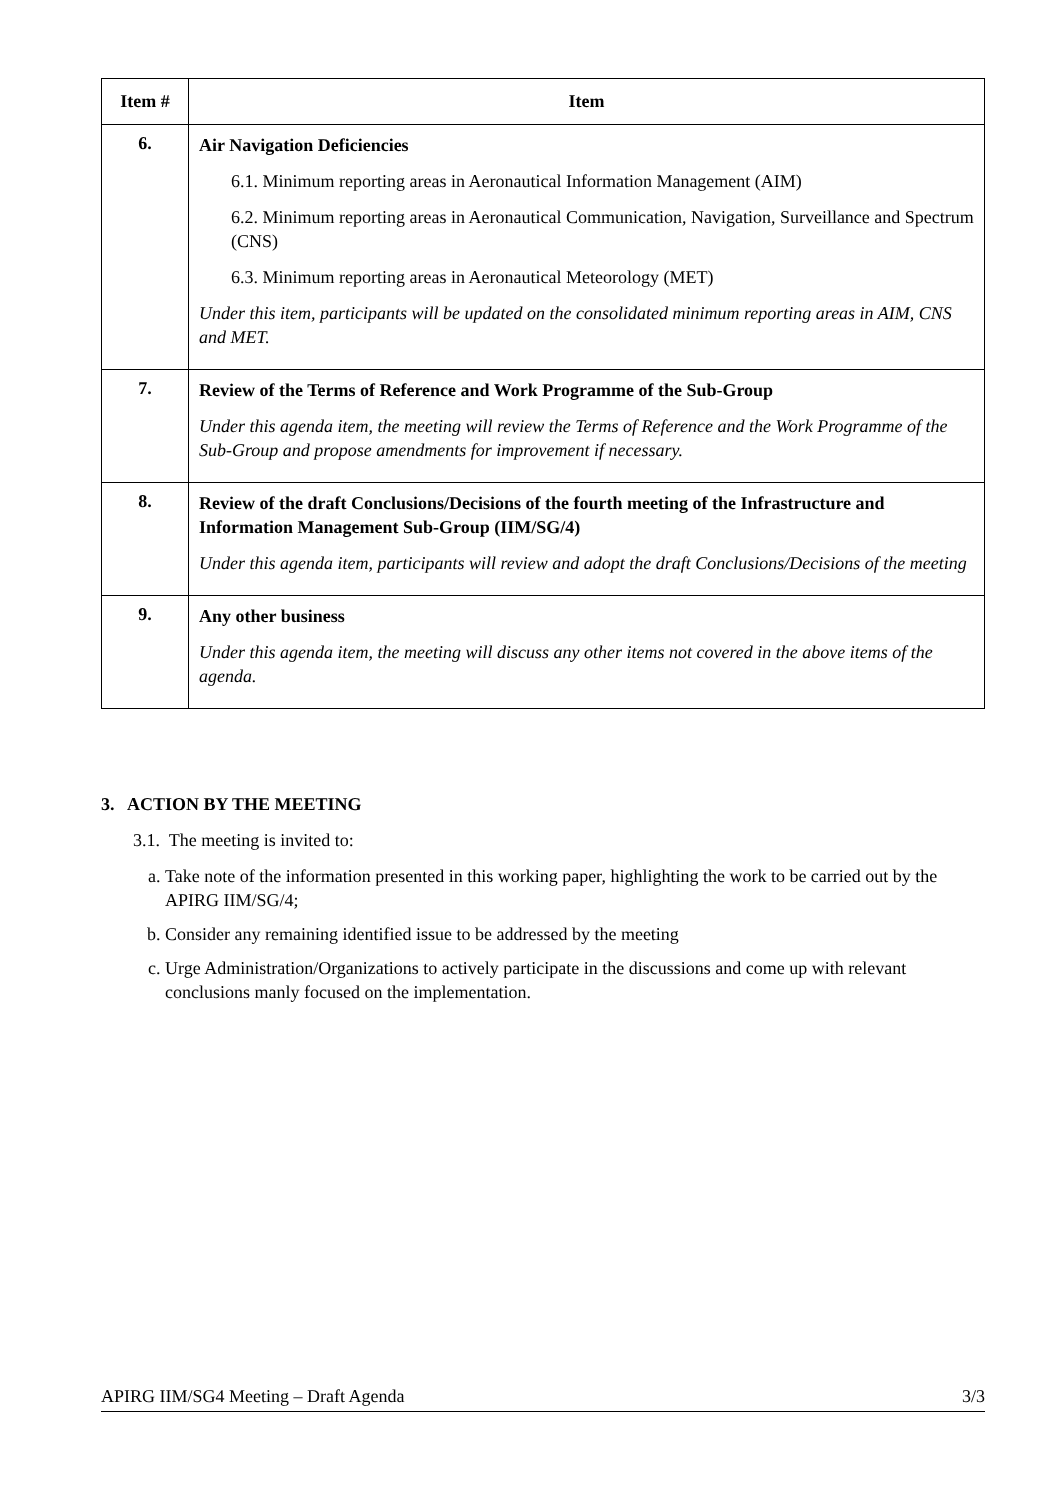| Item # | Item |
| --- | --- |
| 6. | Air Navigation Deficiencies 6.1. Minimum reporting areas in Aeronautical Information Management (AIM) 6.2. Minimum reporting areas in Aeronautical Communication, Navigation, Surveillance and Spectrum (CNS) 6.3. Minimum reporting areas in Aeronautical Meteorology (MET) Under this item, participants will be updated on the consolidated minimum reporting areas in AIM, CNS and MET. |
| 7. | Review of the Terms of Reference and Work Programme of the Sub-Group Under this agenda item, the meeting will review the Terms of Reference and the Work Programme of the Sub-Group and propose amendments for improvement if necessary. |
| 8. | Review of the draft Conclusions/Decisions of the fourth meeting of the Infrastructure and Information Management Sub-Group (IIM/SG/4) Under this agenda item, participants will review and adopt the draft Conclusions/Decisions of the meeting |
| 9. | Any other business Under this agenda item, the meeting will discuss any other items not covered in the above items of the agenda. |
3. ACTION BY THE MEETING
3.1. The meeting is invited to:
a. Take note of the information presented in this working paper, highlighting the work to be carried out by the APIRG IIM/SG/4;
b. Consider any remaining identified issue to be addressed by the meeting
c. Urge Administration/Organizations to actively participate in the discussions and come up with relevant conclusions manly focused on the implementation.
APIRG IIM/SG4 Meeting – Draft Agenda 3/3